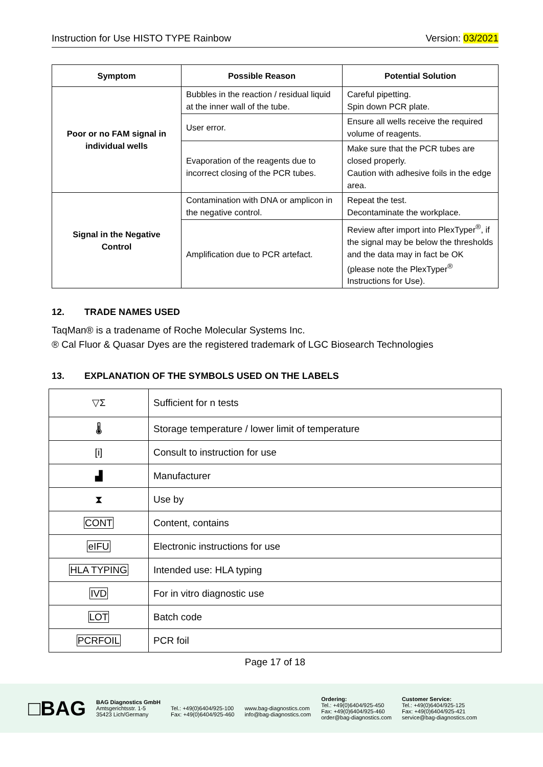Instruction for Use HISTO TYPE Rainbow Version: 03/2021
| Symptom | Possible Reason | Potential Solution |
| --- | --- | --- |
| Poor or no FAM signal in individual wells | Bubbles in the reaction / residual liquid at the inner wall of the tube. | Careful pipetting. Spin down PCR plate. |
| | User error. | Ensure all wells receive the required volume of reagents. |
| | Evaporation of the reagents due to incorrect closing of the PCR tubes. | Make sure that the PCR tubes are closed properly. Caution with adhesive foils in the edge area. |
| Signal in the Negative Control | Contamination with DNA or amplicon in the negative control. | Repeat the test. Decontaminate the workplace. |
| | Amplification due to PCR artefact. | Review after import into PlexTyper<sup>®</sup>, if the signal may be below the thresholds and the data may in fact be OK (please note the PlexTyper<sup>®</sup> Instructions for Use). |
12. TRADE NAMES USED
TaqMan® is a tradename of Roche Molecular Systems Inc.
® Cal Fluor & Quasar Dyes are the registered trademark of LGC Biosearch Technologies
13. EXPLANATION OF THE SYMBOLS USED ON THE LABELS
| ▽Σ | Sufficient for n tests |
| 🌡 | Storage temperature / lower limit of temperature |
| [i] | Consult to instruction for use |
| ▟ | Manufacturer |
| ⧗ | Use by |
| CONT | Content, contains |
| eIFU | Electronic instructions for use |
| HLA TYPING | Intended use: HLA typing |
| IVD | For in vitro diagnostic use |
| LOT | Batch code |
| PCRFOIL | PCR foil |
Page 17 of 18
□BAG
BAG Diagnostics GmbH
Amtsgerichtsstr. 1-5
35423 Lich/Germany
Tel.: +49(0)6404/925-100
Fax: +49(0)6404/925-460
www.bag-diagnostics.com
info@bag-diagnostics.com
Ordering:
Tel.: +49(0)6404/925-450
Fax: +49(0)6404/925-460
order@bag-diagnostics.com
Customer Service:
Tel.: +49(0)6404/925-125
Fax: +49(0)6404/925-421
service@bag-diagnostics.com